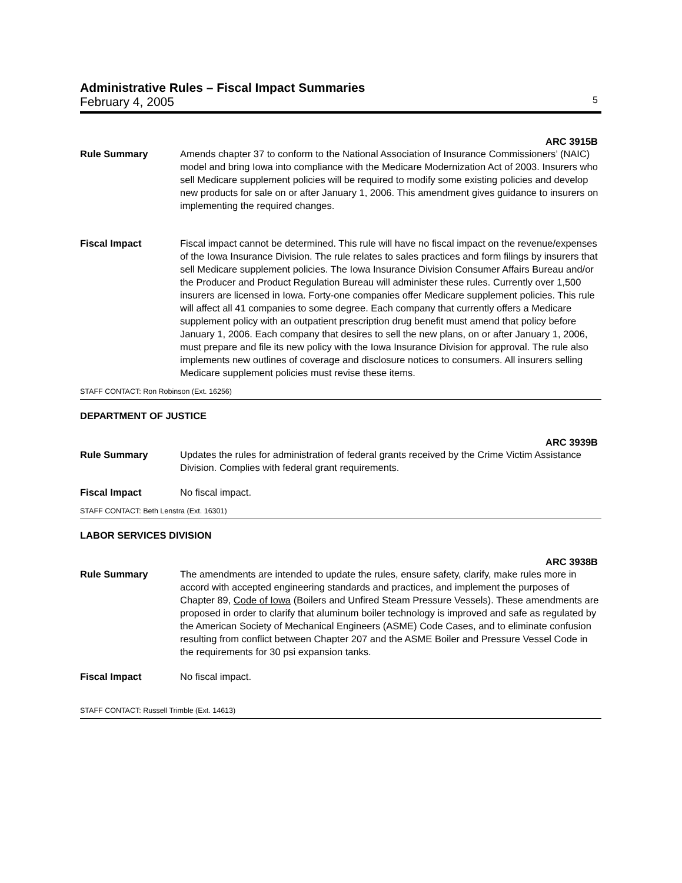Administrative Rules – Fiscal Impact Summaries
February 4, 2005 5
ARC 3915B
Rule Summary Amends chapter 37 to conform to the National Association of Insurance Commissioners’ (NAIC) model and bring Iowa into compliance with the Medicare Modernization Act of 2003. Insurers who sell Medicare supplement policies will be required to modify some existing policies and develop new products for sale on or after January 1, 2006. This amendment gives guidance to insurers on implementing the required changes.
Fiscal Impact Fiscal impact cannot be determined. This rule will have no fiscal impact on the revenue/expenses of the Iowa Insurance Division. The rule relates to sales practices and form filings by insurers that sell Medicare supplement policies. The Iowa Insurance Division Consumer Affairs Bureau and/or the Producer and Product Regulation Bureau will administer these rules. Currently over 1,500 insurers are licensed in Iowa. Forty-one companies offer Medicare supplement policies. This rule will affect all 41 companies to some degree. Each company that currently offers a Medicare supplement policy with an outpatient prescription drug benefit must amend that policy before January 1, 2006. Each company that desires to sell the new plans, on or after January 1, 2006, must prepare and file its new policy with the Iowa Insurance Division for approval. The rule also implements new outlines of coverage and disclosure notices to consumers. All insurers selling Medicare supplement policies must revise these items.
STAFF CONTACT: Ron Robinson (Ext. 16256)
DEPARTMENT OF JUSTICE
ARC 3939B
Rule Summary Updates the rules for administration of federal grants received by the Crime Victim Assistance Division. Complies with federal grant requirements.
Fiscal Impact No fiscal impact.
STAFF CONTACT: Beth Lenstra (Ext. 16301)
LABOR SERVICES DIVISION
ARC 3938B
Rule Summary The amendments are intended to update the rules, ensure safety, clarify, make rules more in accord with accepted engineering standards and practices, and implement the purposes of Chapter 89, Code of Iowa (Boilers and Unfired Steam Pressure Vessels). These amendments are proposed in order to clarify that aluminum boiler technology is improved and safe as regulated by the American Society of Mechanical Engineers (ASME) Code Cases, and to eliminate confusion resulting from conflict between Chapter 207 and the ASME Boiler and Pressure Vessel Code in the requirements for 30 psi expansion tanks.
Fiscal Impact No fiscal impact.
STAFF CONTACT: Russell Trimble (Ext. 14613)